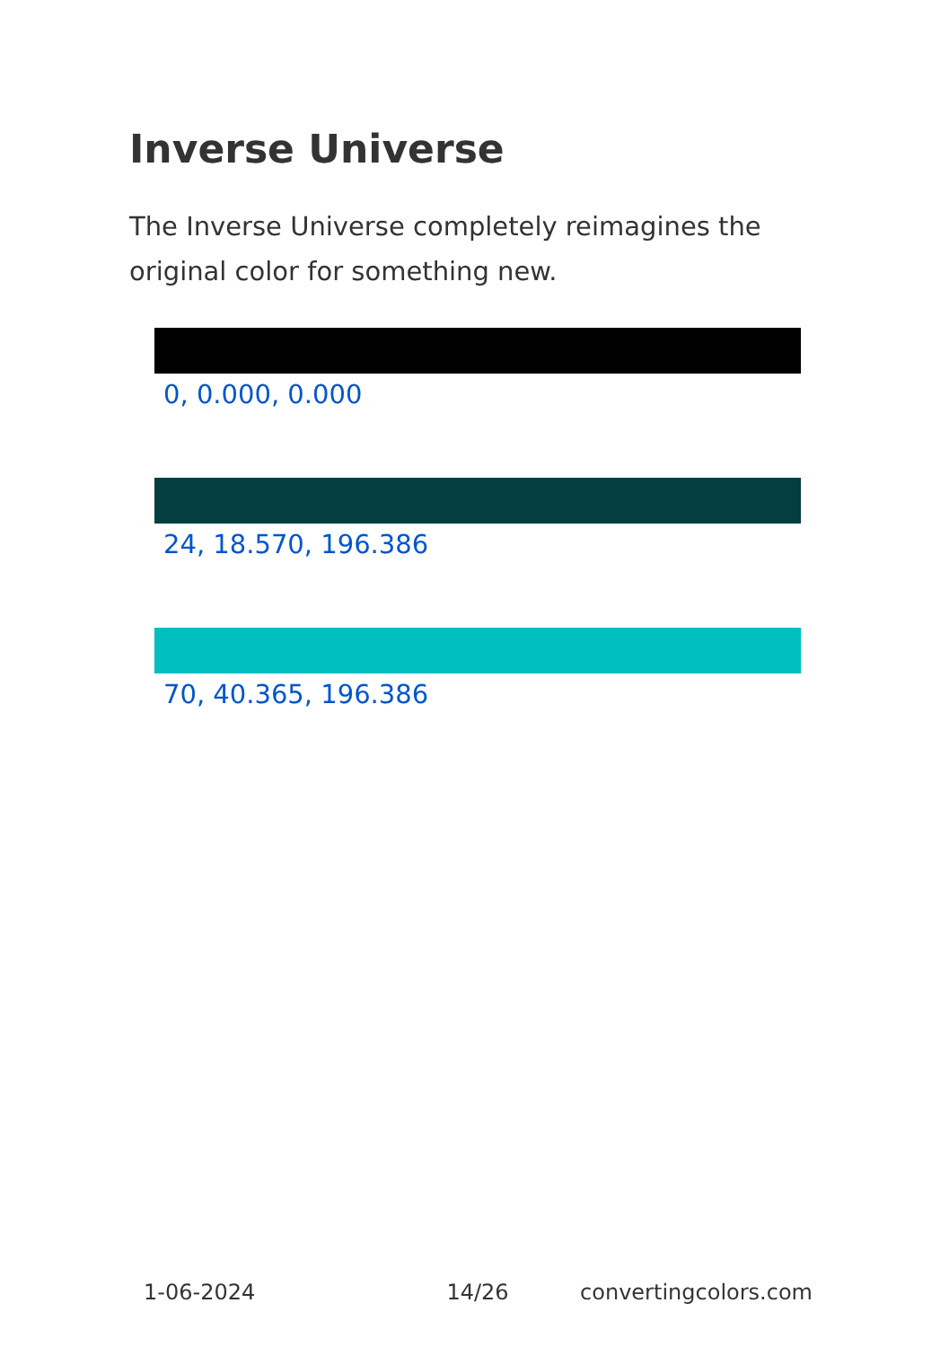Inverse Universe
The Inverse Universe completely reimagines the original color for something new.
0, 0.000, 0.000
24, 18.570, 196.386
70, 40.365, 196.386
1-06-2024 14/26 convertingcolors.com